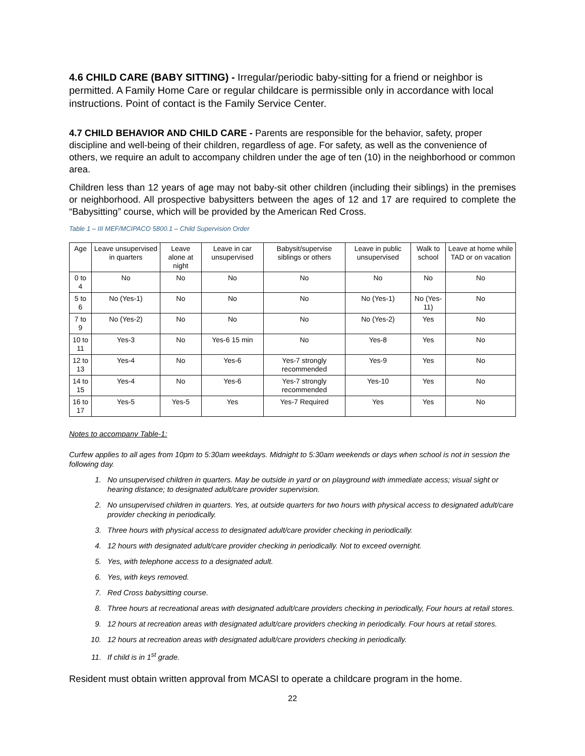4.6 CHILD CARE (BABY SITTING) - Irregular/periodic baby-sitting for a friend or neighbor is permitted. A Family Home Care or regular childcare is permissible only in accordance with local instructions. Point of contact is the Family Service Center.
4.7 CHILD BEHAVIOR AND CHILD CARE - Parents are responsible for the behavior, safety, proper discipline and well-being of their children, regardless of age. For safety, as well as the convenience of others, we require an adult to accompany children under the age of ten (10) in the neighborhood or common area.
Children less than 12 years of age may not baby-sit other children (including their siblings) in the premises or neighborhood. All prospective babysitters between the ages of 12 and 17 are required to complete the “Babysitting” course, which will be provided by the American Red Cross.
Table 1 – III MEF/MCIPACO 5800.1 – Child Supervision Order
| Age | Leave unsupervised in quarters | Leave alone at night | Leave in car unsupervised | Babysit/supervise siblings or others | Leave in public unsupervised | Walk to school | Leave at home while TAD or on vacation |
| 0 to 4 | No | No | No | No | No | No | No |
| 5 to 6 | No (Yes-1) | No | No | No | No (Yes-1) | No (Yes-11) | No |
| 7 to 9 | No (Yes-2) | No | No | No | No (Yes-2) | Yes | No |
| 10 to 11 | Yes-3 | No | Yes-6 15 min | No | Yes-8 | Yes | No |
| 12 to 13 | Yes-4 | No | Yes-6 | Yes-7 strongly recommended | Yes-9 | Yes | No |
| 14 to 15 | Yes-4 | No | Yes-6 | Yes-7 strongly recommended | Yes-10 | Yes | No |
| 16 to 17 | Yes-5 | Yes-5 | Yes | Yes-7 Required | Yes | Yes | No |
Notes to accompany Table-1:
Curfew applies to all ages from 10pm to 5:30am weekdays. Midnight to 5:30am weekends or days when school is not in session the following day.
1. No unsupervised children in quarters. May be outside in yard or on playground with immediate access; visual sight or hearing distance; to designated adult/care provider supervision.
2. No unsupervised children in quarters. Yes, at outside quarters for two hours with physical access to designated adult/care provider checking in periodically.
3. Three hours with physical access to designated adult/care provider checking in periodically.
4. 12 hours with designated adult/care provider checking in periodically. Not to exceed overnight.
5. Yes, with telephone access to a designated adult.
6. Yes, with keys removed.
7. Red Cross babysitting course.
8. Three hours at recreational areas with designated adult/care providers checking in periodically, Four hours at retail stores.
9. 12 hours at recreation areas with designated adult/care providers checking in periodically. Four hours at retail stores.
10. 12 hours at recreation areas with designated adult/care providers checking in periodically.
11. If child is in 1<sup>st</sup> grade.
Resident must obtain written approval from MCASI to operate a childcare program in the home.
22